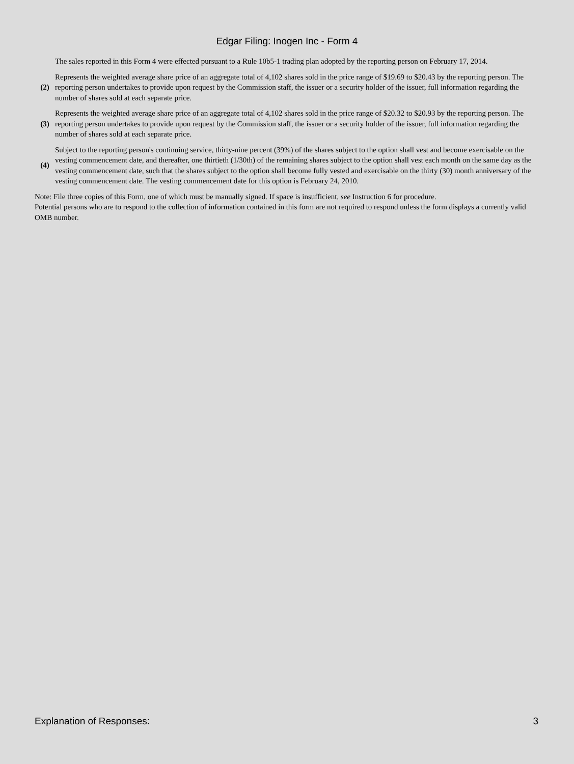Edgar Filing: Inogen Inc - Form 4
| | The sales reported in this Form 4 were effected pursuant to a Rule 10b5-1 trading plan adopted by the reporting person on February 17, 2014. |
| (2) | Represents the weighted average share price of an aggregate total of 4,102 shares sold in the price range of $19.69 to $20.43 by the reporting person. The reporting person undertakes to provide upon request by the Commission staff, the issuer or a security holder of the issuer, full information regarding the number of shares sold at each separate price. |
| (3) | Represents the weighted average share price of an aggregate total of 4,102 shares sold in the price range of $20.32 to $20.93 by the reporting person. The reporting person undertakes to provide upon request by the Commission staff, the issuer or a security holder of the issuer, full information regarding the number of shares sold at each separate price. |
| (4) | Subject to the reporting person's continuing service, thirty-nine percent (39%) of the shares subject to the option shall vest and become exercisable on the vesting commencement date, and thereafter, one thirtieth (1/30th) of the remaining shares subject to the option shall vest each month on the same day as the vesting commencement date, such that the shares subject to the option shall become fully vested and exercisable on the thirty (30) month anniversary of the vesting commencement date. The vesting commencement date for this option is February 24, 2010. |
Note: File three copies of this Form, one of which must be manually signed. If space is insufficient, see Instruction 6 for procedure.
Potential persons who are to respond to the collection of information contained in this form are not required to respond unless the form displays a currently valid OMB number.
Explanation of Responses: 3